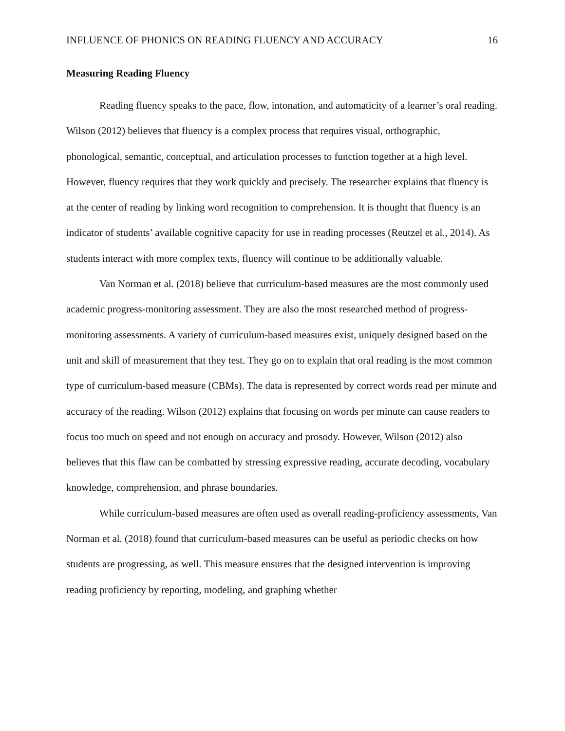INFLUENCE OF PHONICS ON READING FLUENCY AND ACCURACY 16
Measuring Reading Fluency
Reading fluency speaks to the pace, flow, intonation, and automaticity of a learner’s oral reading. Wilson (2012) believes that fluency is a complex process that requires visual, orthographic, phonological, semantic, conceptual, and articulation processes to function together at a high level. However, fluency requires that they work quickly and precisely. The researcher explains that fluency is at the center of reading by linking word recognition to comprehension. It is thought that fluency is an indicator of students’ available cognitive capacity for use in reading processes (Reutzel et al., 2014). As students interact with more complex texts, fluency will continue to be additionally valuable.
Van Norman et al. (2018) believe that curriculum-based measures are the most commonly used academic progress-monitoring assessment. They are also the most researched method of progress-monitoring assessments. A variety of curriculum-based measures exist, uniquely designed based on the unit and skill of measurement that they test. They go on to explain that oral reading is the most common type of curriculum-based measure (CBMs). The data is represented by correct words read per minute and accuracy of the reading. Wilson (2012) explains that focusing on words per minute can cause readers to focus too much on speed and not enough on accuracy and prosody. However, Wilson (2012) also believes that this flaw can be combatted by stressing expressive reading, accurate decoding, vocabulary knowledge, comprehension, and phrase boundaries.
While curriculum-based measures are often used as overall reading-proficiency assessments, Van Norman et al. (2018) found that curriculum-based measures can be useful as periodic checks on how students are progressing, as well. This measure ensures that the designed intervention is improving reading proficiency by reporting, modeling, and graphing whether